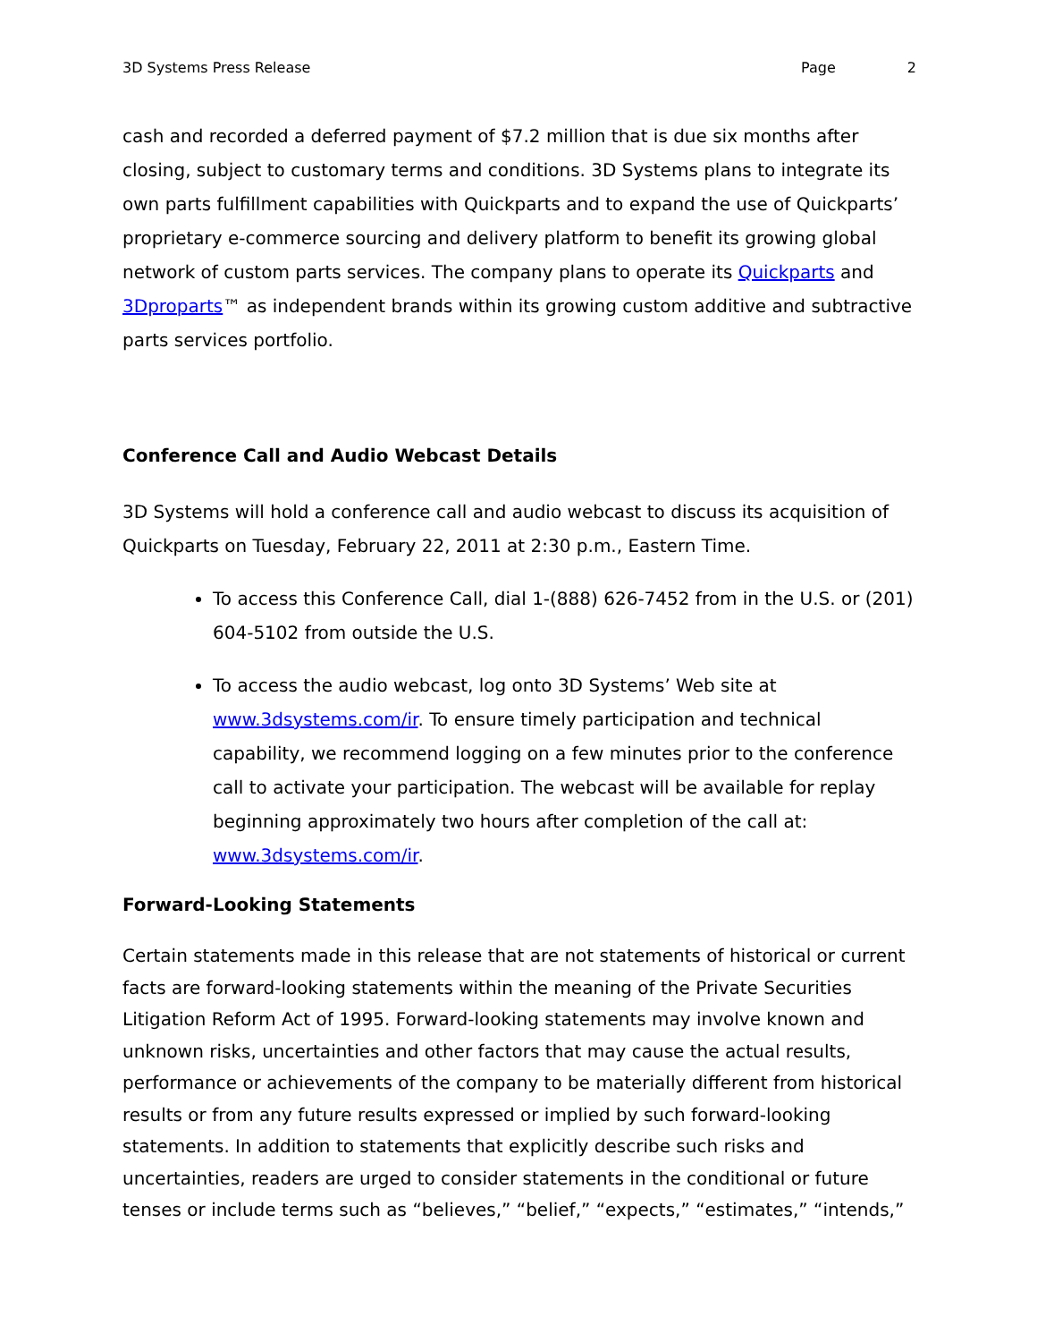3D Systems Press Release Page 2
cash and recorded a deferred payment of $7.2 million that is due six months after closing, subject to customary terms and conditions. 3D Systems plans to integrate its own parts fulfillment capabilities with Quickparts and to expand the use of Quickparts’ proprietary e-commerce sourcing and delivery platform to benefit its growing global network of custom parts services. The company plans to operate its Quickparts and 3Dproparts™ as independent brands within its growing custom additive and subtractive parts services portfolio.
Conference Call and Audio Webcast Details
3D Systems will hold a conference call and audio webcast to discuss its acquisition of Quickparts on Tuesday, February 22, 2011 at 2:30 p.m., Eastern Time.
To access this Conference Call, dial 1-(888) 626-7452 from in the U.S. or (201) 604-5102 from outside the U.S.
To access the audio webcast, log onto 3D Systems’ Web site at www.3dsystems.com/ir. To ensure timely participation and technical capability, we recommend logging on a few minutes prior to the conference call to activate your participation. The webcast will be available for replay beginning approximately two hours after completion of the call at: www.3dsystems.com/ir.
Forward-Looking Statements
Certain statements made in this release that are not statements of historical or current facts are forward-looking statements within the meaning of the Private Securities Litigation Reform Act of 1995. Forward-looking statements may involve known and unknown risks, uncertainties and other factors that may cause the actual results, performance or achievements of the company to be materially different from historical results or from any future results expressed or implied by such forward-looking statements. In addition to statements that explicitly describe such risks and uncertainties, readers are urged to consider statements in the conditional or future tenses or include terms such as “believes,” “belief,” “expects,” “estimates,” “intends,”